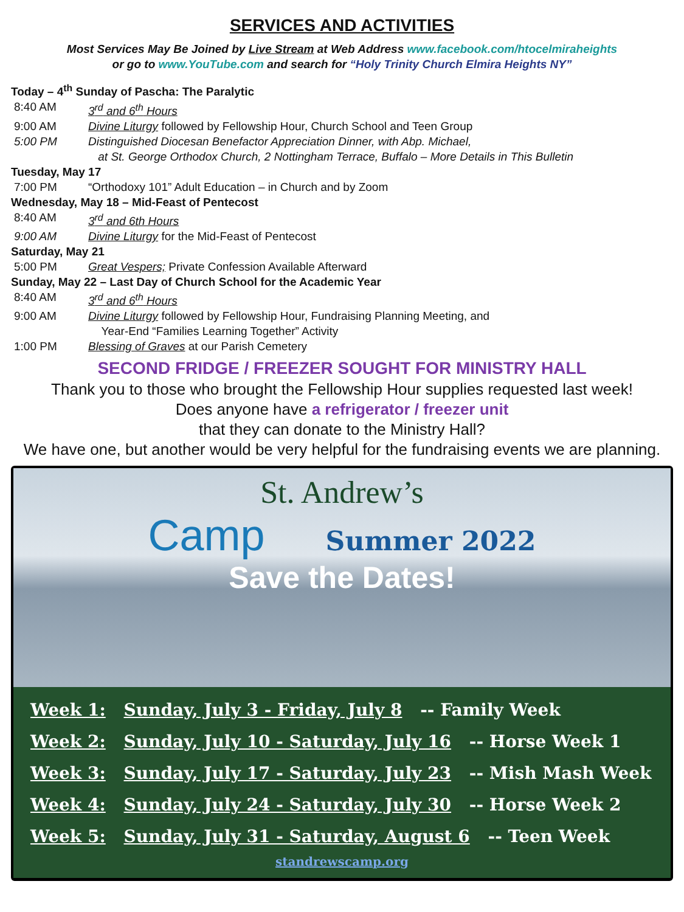SERVICES AND ACTIVITIES
Most Services May Be Joined by Live Stream at Web Address www.facebook.com/htocelmiraheights
or go to www.YouTube.com and search for “Holy Trinity Church Elmira Heights NY”
Today – 4<sup>th</sup> Sunday of Pascha: The Paralytic
8:40 AM 3<sup>rd</sup> and 6<sup>th</sup> Hours
9:00 AM Divine Liturgy followed by Fellowship Hour, Church School and Teen Group
5:00 PM Distinguished Diocesan Benefactor Appreciation Dinner, with Abp. Michael,
at St. George Orthodox Church, 2 Nottingham Terrace, Buffalo – More Details in This Bulletin
Tuesday, May 17
7:00 PM “Orthodoxy 101” Adult Education – in Church and by Zoom
Wednesday, May 18 – Mid-Feast of Pentecost
8:40 AM 3<sup>rd</sup> and 6th Hours
9:00 AM Divine Liturgy for the Mid-Feast of Pentecost
Saturday, May 21
5:00 PM Great Vespers; Private Confession Available Afterward
Sunday, May 22 – Last Day of Church School for the Academic Year
8:40 AM 3<sup>rd</sup> and 6<sup>th</sup> Hours
9:00 AM Divine Liturgy followed by Fellowship Hour, Fundraising Planning Meeting, and
Year-End “Families Learning Together” Activity
1:00 PM Blessing of Graves at our Parish Cemetery
SECOND FRIDGE / FREEZER SOUGHT FOR MINISTRY HALL
Thank you to those who brought the Fellowship Hour supplies requested last week!
Does anyone have a refrigerator / freezer unit
that they can donate to the Ministry Hall?
We have one, but another would be very helpful for the fundraising events we are planning.
St. Andrew’s
Camp
Summer 2022
Save the Dates!
Week 1: Sunday, July 3 - Friday, July 8 -- Family Week
Week 2: Sunday, July 10 - Saturday, July 16 -- Horse Week 1
Week 3: Sunday, July 17 - Saturday, July 23 -- Mish Mash Week
Week 4: Sunday, July 24 - Saturday, July 30 -- Horse Week 2
Week 5: Sunday, July 31 - Saturday, August 6 -- Teen Week
standrewscamp.org